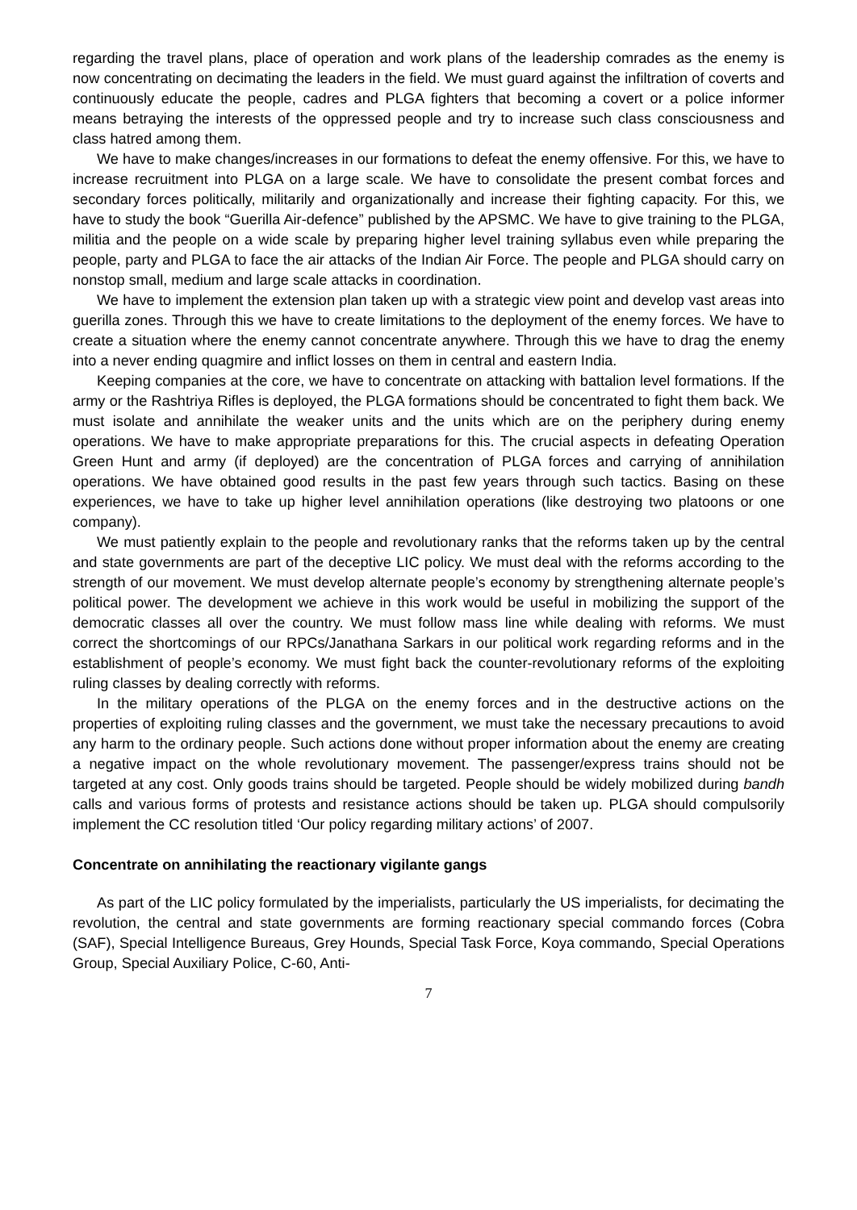regarding the travel plans, place of operation and work plans of the leadership comrades as the enemy is now concentrating on decimating the leaders in the field. We must guard against the infiltration of coverts and continuously educate the people, cadres and PLGA fighters that becoming a covert or a police informer means betraying the interests of the oppressed people and try to increase such class consciousness and class hatred among them.
We have to make changes/increases in our formations to defeat the enemy offensive. For this, we have to increase recruitment into PLGA on a large scale. We have to consolidate the present combat forces and secondary forces politically, militarily and organizationally and increase their fighting capacity. For this, we have to study the book “Guerilla Air-defence” published by the APSMC. We have to give training to the PLGA, militia and the people on a wide scale by preparing higher level training syllabus even while preparing the people, party and PLGA to face the air attacks of the Indian Air Force. The people and PLGA should carry on nonstop small, medium and large scale attacks in coordination.
We have to implement the extension plan taken up with a strategic view point and develop vast areas into guerilla zones. Through this we have to create limitations to the deployment of the enemy forces. We have to create a situation where the enemy cannot concentrate anywhere. Through this we have to drag the enemy into a never ending quagmire and inflict losses on them in central and eastern India.
Keeping companies at the core, we have to concentrate on attacking with battalion level formations. If the army or the Rashtriya Rifles is deployed, the PLGA formations should be concentrated to fight them back. We must isolate and annihilate the weaker units and the units which are on the periphery during enemy operations. We have to make appropriate preparations for this. The crucial aspects in defeating Operation Green Hunt and army (if deployed) are the concentration of PLGA forces and carrying of annihilation operations. We have obtained good results in the past few years through such tactics. Basing on these experiences, we have to take up higher level annihilation operations (like destroying two platoons or one company).
We must patiently explain to the people and revolutionary ranks that the reforms taken up by the central and state governments are part of the deceptive LIC policy. We must deal with the reforms according to the strength of our movement. We must develop alternate people’s economy by strengthening alternate people’s political power. The development we achieve in this work would be useful in mobilizing the support of the democratic classes all over the country. We must follow mass line while dealing with reforms. We must correct the shortcomings of our RPCs/Janathana Sarkars in our political work regarding reforms and in the establishment of people’s economy. We must fight back the counter-revolutionary reforms of the exploiting ruling classes by dealing correctly with reforms.
In the military operations of the PLGA on the enemy forces and in the destructive actions on the properties of exploiting ruling classes and the government, we must take the necessary precautions to avoid any harm to the ordinary people. Such actions done without proper information about the enemy are creating a negative impact on the whole revolutionary movement. The passenger/express trains should not be targeted at any cost. Only goods trains should be targeted. People should be widely mobilized during bandh calls and various forms of protests and resistance actions should be taken up. PLGA should compulsorily implement the CC resolution titled ‘Our policy regarding military actions’ of 2007.
Concentrate on annihilating the reactionary vigilante gangs
As part of the LIC policy formulated by the imperialists, particularly the US imperialists, for decimating the revolution, the central and state governments are forming reactionary special commando forces (Cobra (SAF), Special Intelligence Bureaus, Grey Hounds, Special Task Force, Koya commando, Special Operations Group, Special Auxiliary Police, C-60, Anti-
7